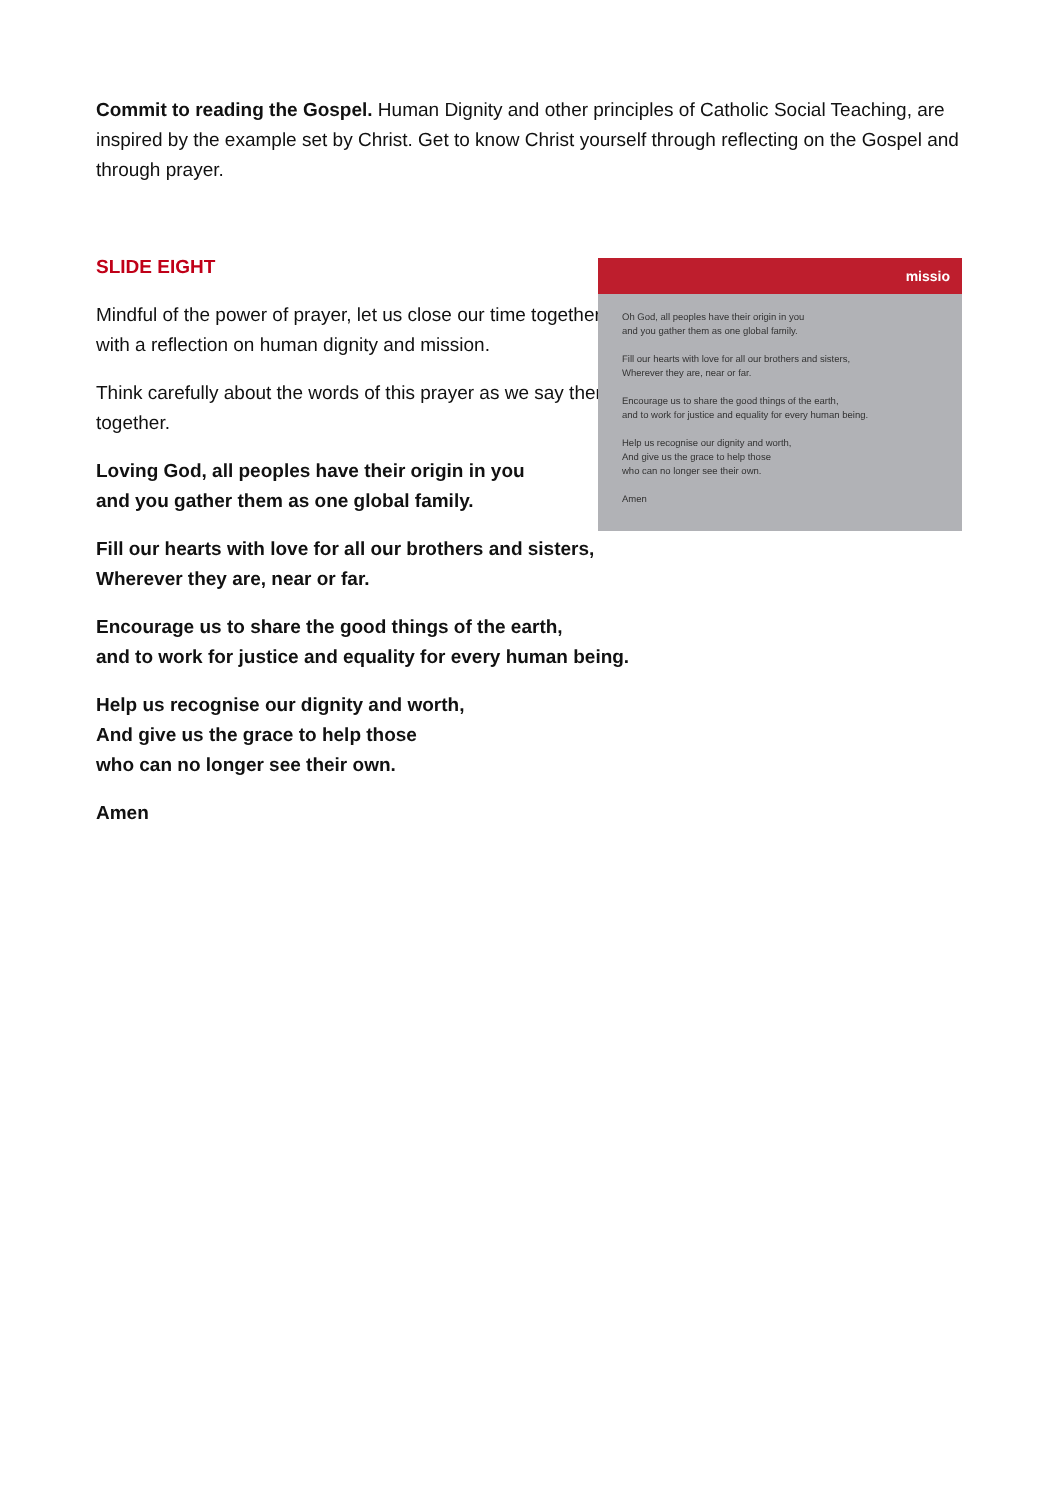Commit to reading the Gospel. Human Dignity and other principles of Catholic Social Teaching, are inspired by the example set by Christ. Get to know Christ yourself through reflecting on the Gospel and through prayer.
SLIDE EIGHT
Mindful of the power of prayer, let us close our time together with a reflection on human dignity and mission.
Think carefully about the words of this prayer as we say them together.
Loving God, all peoples have their origin in you
and you gather them as one global family.
Fill our hearts with love for all our brothers and sisters,
Wherever they are, near or far.
Encourage us to share the good things of the earth,
and to work for justice and equality for every human being.
Help us recognise our dignity and worth,
And give us the grace to help those
who can no longer see their own.
Amen
missio
Oh God, all peoples have their origin in you
and you gather them as one global family.
Fill our hearts with love for all our brothers and sisters,
Wherever they are, near or far.
Encourage us to share the good things of the earth,
and to work for justice and equality for every human being.
Help us recognise our dignity and worth,
And give us the grace to help those
who can no longer see their own.
Amen